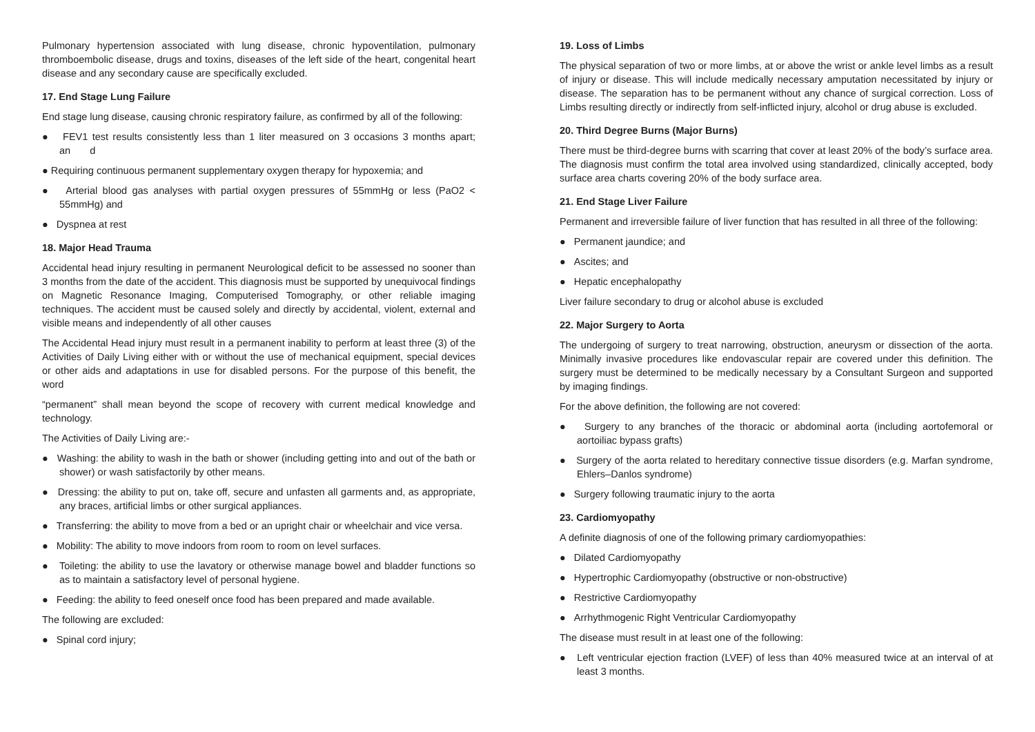Pulmonary hypertension associated with lung disease, chronic hypoventilation, pulmonary thromboembolic disease, drugs and toxins, diseases of the left side of the heart, congenital heart disease and any secondary cause are specifically excluded.
17. End Stage Lung Failure
End stage lung disease, causing chronic respiratory failure, as confirmed by all of the following:
● FEV1 test results consistently less than 1 liter measured on 3 occasions 3 months apart; an d
● Requiring continuous permanent supplementary oxygen therapy for hypoxemia; and
● Arterial blood gas analyses with partial oxygen pressures of 55mmHg or less (PaO2 < 55mmHg) and
● Dyspnea at rest
18. Major Head Trauma
Accidental head injury resulting in permanent Neurological deficit to be assessed no sooner than 3 months from the date of the accident. This diagnosis must be supported by unequivocal findings on Magnetic Resonance Imaging, Computerised Tomography, or other reliable imaging techniques. The accident must be caused solely and directly by accidental, violent, external and visible means and independently of all other causes
The Accidental Head injury must result in a permanent inability to perform at least three (3) of the Activities of Daily Living either with or without the use of mechanical equipment, special devices or other aids and adaptations in use for disabled persons. For the purpose of this benefit, the word
“permanent” shall mean beyond the scope of recovery with current medical knowledge and technology.
The Activities of Daily Living are:-
● Washing: the ability to wash in the bath or shower (including getting into and out of the bath or shower) or wash satisfactorily by other means.
● Dressing: the ability to put on, take off, secure and unfasten all garments and, as appropriate, any braces, artificial limbs or other surgical appliances.
● Transferring: the ability to move from a bed or an upright chair or wheelchair and vice versa.
● Mobility: The ability to move indoors from room to room on level surfaces.
● Toileting: the ability to use the lavatory or otherwise manage bowel and bladder functions so as to maintain a satisfactory level of personal hygiene.
● Feeding: the ability to feed oneself once food has been prepared and made available.
The following are excluded:
● Spinal cord injury;
19. Loss of Limbs
The physical separation of two or more limbs, at or above the wrist or ankle level limbs as a result of injury or disease. This will include medically necessary amputation necessitated by injury or disease. The separation has to be permanent without any chance of surgical correction. Loss of Limbs resulting directly or indirectly from self-inflicted injury, alcohol or drug abuse is excluded.
20. Third Degree Burns (Major Burns)
There must be third-degree burns with scarring that cover at least 20% of the body’s surface area. The diagnosis must confirm the total area involved using standardized, clinically accepted, body surface area charts covering 20% of the body surface area.
21. End Stage Liver Failure
Permanent and irreversible failure of liver function that has resulted in all three of the following:
● Permanent jaundice; and
● Ascites; and
● Hepatic encephalopathy
Liver failure secondary to drug or alcohol abuse is excluded
22. Major Surgery to Aorta
The undergoing of surgery to treat narrowing, obstruction, aneurysm or dissection of the aorta. Minimally invasive procedures like endovascular repair are covered under this definition. The surgery must be determined to be medically necessary by a Consultant Surgeon and supported by imaging findings.
For the above definition, the following are not covered:
● Surgery to any branches of the thoracic or abdominal aorta (including aortofemoral or aortoiliac bypass grafts)
● Surgery of the aorta related to hereditary connective tissue disorders (e.g. Marfan syndrome, Ehlers–Danlos syndrome)
● Surgery following traumatic injury to the aorta
23. Cardiomyopathy
A definite diagnosis of one of the following primary cardiomyopathies:
● Dilated Cardiomyopathy
● Hypertrophic Cardiomyopathy (obstructive or non-obstructive)
● Restrictive Cardiomyopathy
● Arrhythmogenic Right Ventricular Cardiomyopathy
The disease must result in at least one of the following:
● Left ventricular ejection fraction (LVEF) of less than 40% measured twice at an interval of at least 3 months.